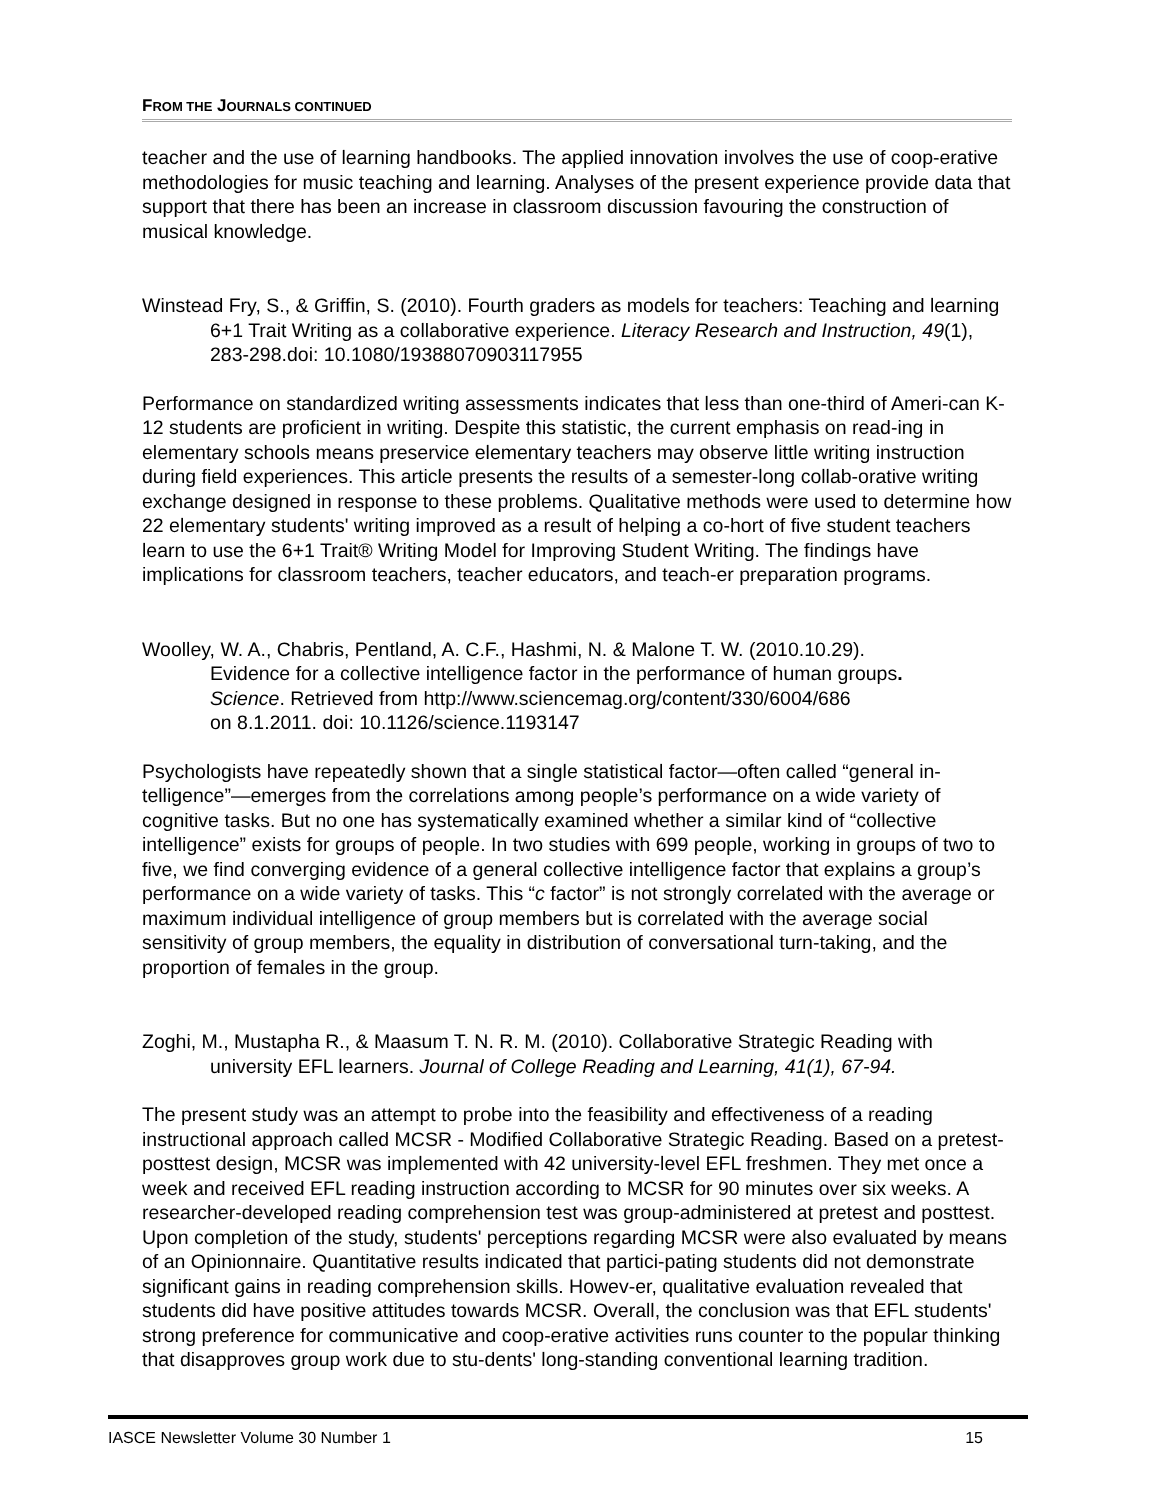FROM THE JOURNALS CONTINUED
teacher and the use of learning handbooks. The applied innovation involves the use of coop-erative methodologies for music teaching and learning. Analyses of the present experience provide data that support that there has been an increase in classroom discussion favouring the construction of musical knowledge.
Winstead Fry, S., & Griffin, S. (2010). Fourth graders as models for teachers: Teaching and learning 6+1 Trait Writing as a collaborative experience. Literacy Research and Instruction, 49(1), 283-298.doi: 10.1080/19388070903117955
Performance on standardized writing assessments indicates that less than one-third of Ameri-can K-12 students are proficient in writing. Despite this statistic, the current emphasis on read-ing in elementary schools means preservice elementary teachers may observe little writing instruction during field experiences. This article presents the results of a semester-long collab-orative writing exchange designed in response to these problems. Qualitative methods were used to determine how 22 elementary students' writing improved as a result of helping a co-hort of five student teachers learn to use the 6+1 Trait® Writing Model for Improving Student Writing. The findings have implications for classroom teachers, teacher educators, and teach-er preparation programs.
Woolley, W. A., Chabris, Pentland, A. C.F., Hashmi, N. & Malone T. W. (2010.10.29).
Evidence for a collective intelligence factor in the performance of human groups.
Science. Retrieved from http://www.sciencemag.org/content/330/6004/686
on 8.1.2011. doi: 10.1126/science.1193147
Psychologists have repeatedly shown that a single statistical factor—often called “general in-telligence”—emerges from the correlations among people’s performance on a wide variety of cognitive tasks. But no one has systematically examined whether a similar kind of “collective intelligence” exists for groups of people. In two studies with 699 people, working in groups of two to five, we find converging evidence of a general collective intelligence factor that explains a group’s performance on a wide variety of tasks. This “c factor” is not strongly correlated with the average or maximum individual intelligence of group members but is correlated with the average social sensitivity of group members, the equality in distribution of conversational turn-taking, and the proportion of females in the group.
Zoghi, M., Mustapha R., & Maasum T. N. R. M. (2010). Collaborative Strategic Reading with university EFL learners. Journal of College Reading and Learning, 41(1), 67-94.
The present study was an attempt to probe into the feasibility and effectiveness of a reading instructional approach called MCSR - Modified Collaborative Strategic Reading. Based on a pretest-posttest design, MCSR was implemented with 42 university-level EFL freshmen. They met once a week and received EFL reading instruction according to MCSR for 90 minutes over six weeks. A researcher-developed reading comprehension test was group-administered at pretest and posttest. Upon completion of the study, students' perceptions regarding MCSR were also evaluated by means of an Opinionnaire. Quantitative results indicated that partici-pating students did not demonstrate significant gains in reading comprehension skills. Howev-er, qualitative evaluation revealed that students did have positive attitudes towards MCSR. Overall, the conclusion was that EFL students' strong preference for communicative and coop-erative activities runs counter to the popular thinking that disapproves group work due to stu-dents' long-standing conventional learning tradition.
IASCE Newsletter Volume 30 Number 1 15